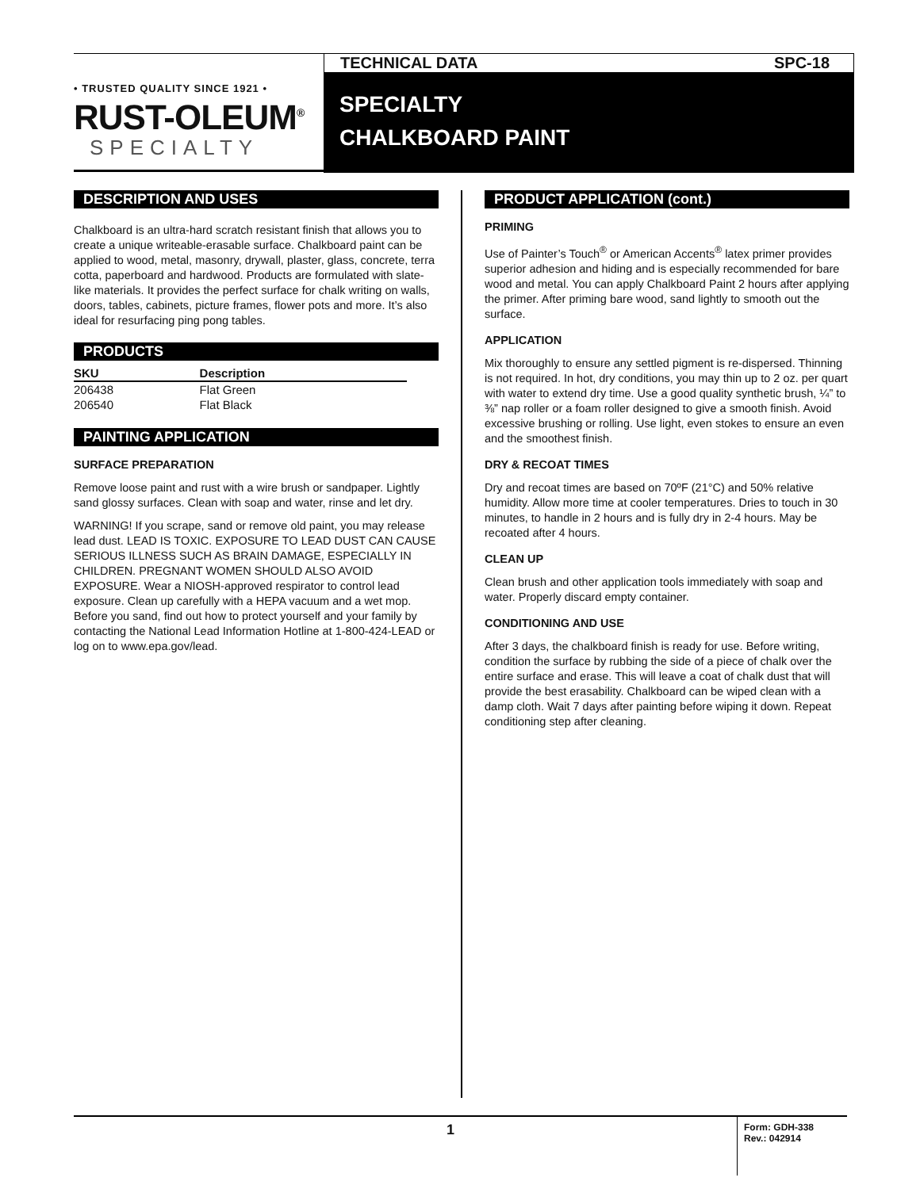• TRUSTED QUALITY SINCE 1921 •
RUST-OLEUM<sup>®</sup>
SPECIALTY
TECHNICAL DATA SPC-18
SPECIALTY
CHALKBOARD PAINT
DESCRIPTION AND USES
Chalkboard is an ultra-hard scratch resistant finish that allows you to create a unique writeable-erasable surface. Chalkboard paint can be applied to wood, metal, masonry, drywall, plaster, glass, concrete, terra cotta, paperboard and hardwood. Products are formulated with slate-like materials. It provides the perfect surface for chalk writing on walls, doors, tables, cabinets, picture frames, flower pots and more. It’s also ideal for resurfacing ping pong tables.
PRODUCTS
| SKU | Description |
| --- | --- |
| 206438 | Flat Green |
| 206540 | Flat Black |
PAINTING APPLICATION
SURFACE PREPARATION
Remove loose paint and rust with a wire brush or sandpaper. Lightly sand glossy surfaces. Clean with soap and water, rinse and let dry.
WARNING! If you scrape, sand or remove old paint, you may release lead dust. LEAD IS TOXIC. EXPOSURE TO LEAD DUST CAN CAUSE SERIOUS ILLNESS SUCH AS BRAIN DAMAGE, ESPECIALLY IN CHILDREN. PREGNANT WOMEN SHOULD ALSO AVOID EXPOSURE. Wear a NIOSH-approved respirator to control lead exposure. Clean up carefully with a HEPA vacuum and a wet mop. Before you sand, find out how to protect yourself and your family by contacting the National Lead Information Hotline at 1-800-424-LEAD or log on to www.epa.gov/lead.
PRODUCT APPLICATION (cont.)
PRIMING
Use of Painter’s Touch<sup>®</sup> or American Accents<sup>®</sup> latex primer provides superior adhesion and hiding and is especially recommended for bare wood and metal. You can apply Chalkboard Paint 2 hours after applying the primer. After priming bare wood, sand lightly to smooth out the surface.
APPLICATION
Mix thoroughly to ensure any settled pigment is re-dispersed. Thinning is not required. In hot, dry conditions, you may thin up to 2 oz. per quart with water to extend dry time. Use a good quality synthetic brush, ¼” to ⅜” nap roller or a foam roller designed to give a smooth finish. Avoid excessive brushing or rolling. Use light, even stokes to ensure an even and the smoothest finish.
DRY & RECOAT TIMES
Dry and recoat times are based on 70ºF (21°C) and 50% relative humidity. Allow more time at cooler temperatures. Dries to touch in 30 minutes, to handle in 2 hours and is fully dry in 2-4 hours. May be recoated after 4 hours.
CLEAN UP
Clean brush and other application tools immediately with soap and water. Properly discard empty container.
CONDITIONING AND USE
After 3 days, the chalkboard finish is ready for use. Before writing, condition the surface by rubbing the side of a piece of chalk over the entire surface and erase. This will leave a coat of chalk dust that will provide the best erasability. Chalkboard can be wiped clean with a damp cloth. Wait 7 days after painting before wiping it down. Repeat conditioning step after cleaning.
1
Form: GDH-338
Rev.: 042914